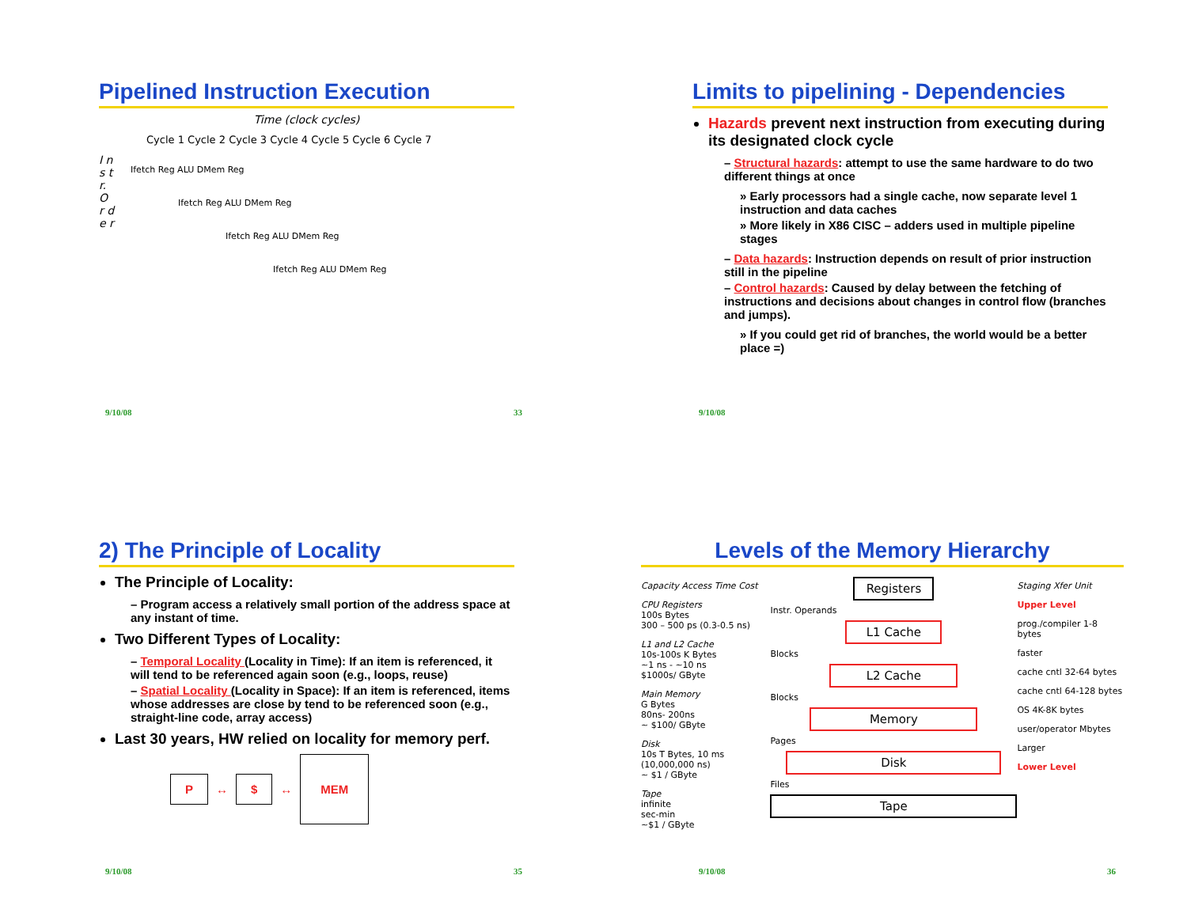Pipelined Instruction Execution
Time (clock cycles)
Cycle 1 Cycle 2 Cycle 3 Cycle 4 Cycle 5 Cycle 6 Cycle 7
I n s t r. O r d e r
Ifetch Reg ALU DMem Reg
Ifetch Reg ALU DMem Reg
Ifetch Reg ALU DMem Reg
Ifetch Reg ALU DMem Reg
9/10/08 33
Limits to pipelining - Dependencies
Hazards prevent next instruction from executing during its designated clock cycle
– Structural hazards: attempt to use the same hardware to do two different things at once
» Early processors had a single cache, now separate level 1 instruction and data caches
» More likely in X86 CISC – adders used in multiple pipeline stages
– Data hazards: Instruction depends on result of prior instruction still in the pipeline
– Control hazards: Caused by delay between the fetching of instructions and decisions about changes in control flow (branches and jumps).
» If you could get rid of branches, the world would be a better place =)
9/10/08
2) The Principle of Locality
The Principle of Locality:
– Program access a relatively small portion of the address space at any instant of time.
Two Different Types of Locality:
– Temporal Locality (Locality in Time): If an item is referenced, it will tend to be referenced again soon (e.g., loops, reuse)
– Spatial Locality (Locality in Space): If an item is referenced, items whose addresses are close by tend to be referenced soon (e.g., straight-line code, array access)
Last 30 years, HW relied on locality for memory perf.
P ↔ $ ↔ MEM
9/10/08 35
Levels of the Memory Hierarchy
Capacity Access Time Cost
CPU Registers
100s Bytes
300 – 500 ps (0.3-0.5 ns)
L1 and L2 Cache
10s-100s K Bytes
~1 ns - ~10 ns
$1000s/ GByte
Main Memory
G Bytes
80ns- 200ns
~ $100/ GByte
Disk
10s T Bytes, 10 ms (10,000,000 ns)
~ $1 / GByte
Tape
infinite
sec-min
~$1 / GByte
Registers
Instr. Operands
L1 Cache
Blocks
L2 Cache
Blocks
Memory
Pages
Disk
Files
Tape
Staging Xfer Unit
Upper Level
prog./compiler 1-8 bytes
faster
cache cntl 32-64 bytes
cache cntl 64-128 bytes
OS 4K-8K bytes
user/operator Mbytes
Larger
Lower Level
9/10/08 36